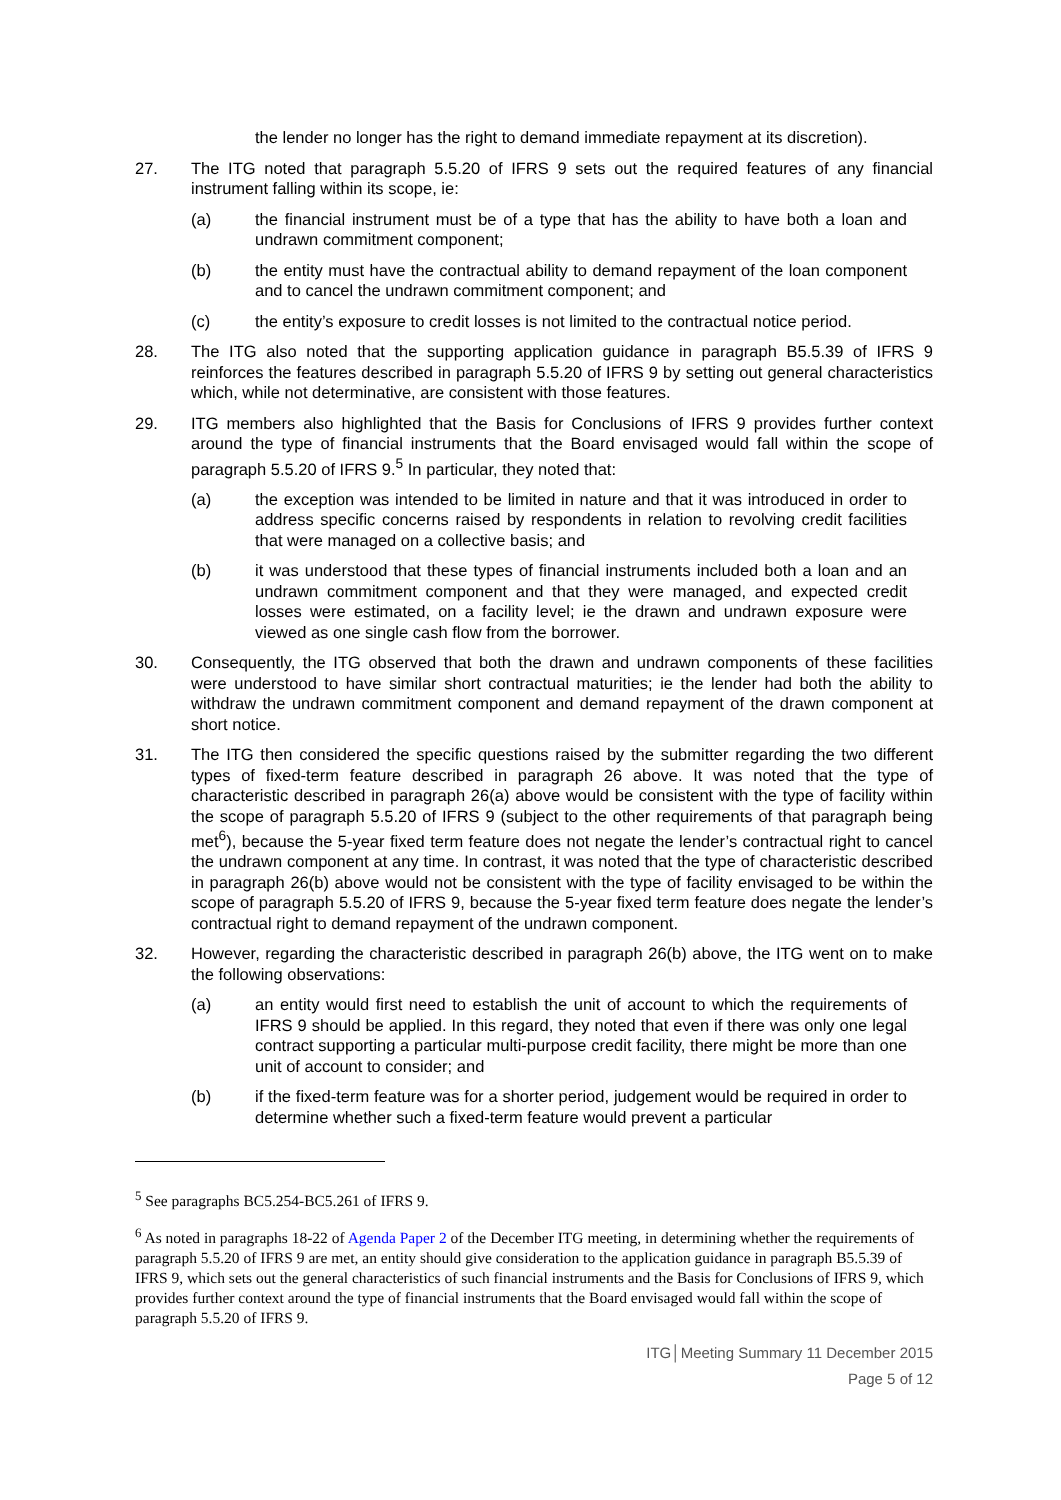the lender no longer has the right to demand immediate repayment at its discretion).
27. The ITG noted that paragraph 5.5.20 of IFRS 9 sets out the required features of any financial instrument falling within its scope, ie:
(a) the financial instrument must be of a type that has the ability to have both a loan and undrawn commitment component;
(b) the entity must have the contractual ability to demand repayment of the loan component and to cancel the undrawn commitment component; and
(c) the entity’s exposure to credit losses is not limited to the contractual notice period.
28. The ITG also noted that the supporting application guidance in paragraph B5.5.39 of IFRS 9 reinforces the features described in paragraph 5.5.20 of IFRS 9 by setting out general characteristics which, while not determinative, are consistent with those features.
29. ITG members also highlighted that the Basis for Conclusions of IFRS 9 provides further context around the type of financial instruments that the Board envisaged would fall within the scope of paragraph 5.5.20 of IFRS 9.<sup>5</sup> In particular, they noted that:
(a) the exception was intended to be limited in nature and that it was introduced in order to address specific concerns raised by respondents in relation to revolving credit facilities that were managed on a collective basis; and
(b) it was understood that these types of financial instruments included both a loan and an undrawn commitment component and that they were managed, and expected credit losses were estimated, on a facility level; ie the drawn and undrawn exposure were viewed as one single cash flow from the borrower.
30. Consequently, the ITG observed that both the drawn and undrawn components of these facilities were understood to have similar short contractual maturities; ie the lender had both the ability to withdraw the undrawn commitment component and demand repayment of the drawn component at short notice.
31. The ITG then considered the specific questions raised by the submitter regarding the two different types of fixed-term feature described in paragraph 26 above. It was noted that the type of characteristic described in paragraph 26(a) above would be consistent with the type of facility within the scope of paragraph 5.5.20 of IFRS 9 (subject to the other requirements of that paragraph being met<sup>6</sup>), because the 5-year fixed term feature does not negate the lender’s contractual right to cancel the undrawn component at any time. In contrast, it was noted that the type of characteristic described in paragraph 26(b) above would not be consistent with the type of facility envisaged to be within the scope of paragraph 5.5.20 of IFRS 9, because the 5-year fixed term feature does negate the lender’s contractual right to demand repayment of the undrawn component.
32. However, regarding the characteristic described in paragraph 26(b) above, the ITG went on to make the following observations:
(a) an entity would first need to establish the unit of account to which the requirements of IFRS 9 should be applied. In this regard, they noted that even if there was only one legal contract supporting a particular multi-purpose credit facility, there might be more than one unit of account to consider; and
(b) if the fixed-term feature was for a shorter period, judgement would be required in order to determine whether such a fixed-term feature would prevent a particular
<sup>5</sup> See paragraphs BC5.254-BC5.261 of IFRS 9.
<sup>6</sup> As noted in paragraphs 18-22 of Agenda Paper 2 of the December ITG meeting, in determining whether the requirements of paragraph 5.5.20 of IFRS 9 are met, an entity should give consideration to the application guidance in paragraph B5.5.39 of IFRS 9, which sets out the general characteristics of such financial instruments and the Basis for Conclusions of IFRS 9, which provides further context around the type of financial instruments that the Board envisaged would fall within the scope of paragraph 5.5.20 of IFRS 9.
ITG│Meeting Summary 11 December 2015
Page 5 of 12